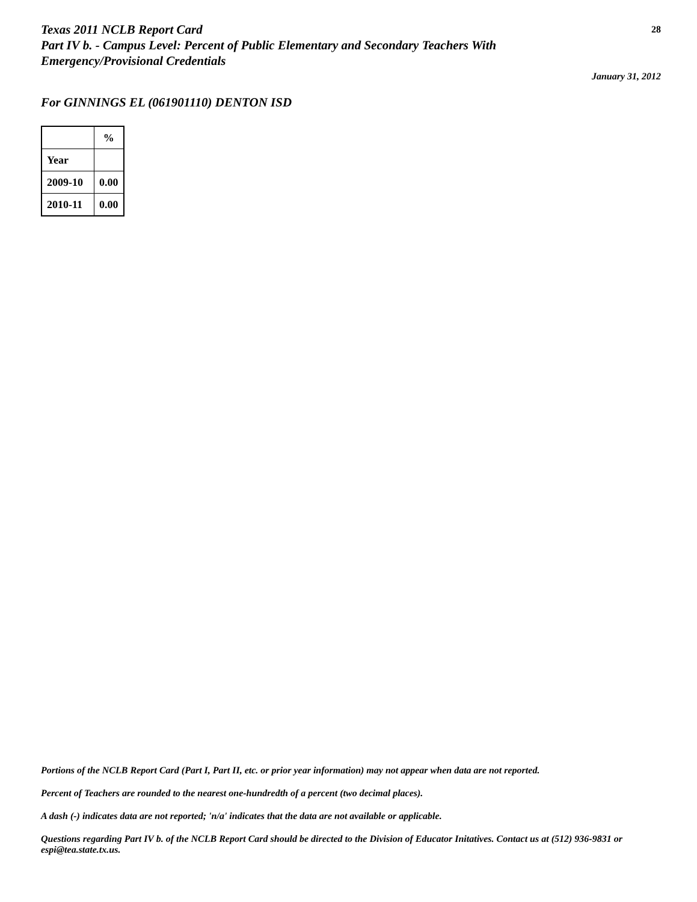Texas 2011 NCLB Report Card
Part IV b. - Campus Level: Percent of Public Elementary and Secondary Teachers With
Emergency/Provisional Credentials
28
January 31, 2012
For GINNINGS EL (061901110) DENTON ISD
| | % |
| --- | --- |
| Year | |
| 2009-10 | 0.00 |
| 2010-11 | 0.00 |
Portions of the NCLB Report Card (Part I, Part II, etc. or prior year information) may not appear when data are not reported.
Percent of Teachers are rounded to the nearest one-hundredth of a percent (two decimal places).
A dash (-) indicates data are not reported; 'n/a' indicates that the data are not available or applicable.
Questions regarding Part IV b. of the NCLB Report Card should be directed to the Division of Educator Initatives. Contact us at (512) 936-9831 or espi@tea.state.tx.us.